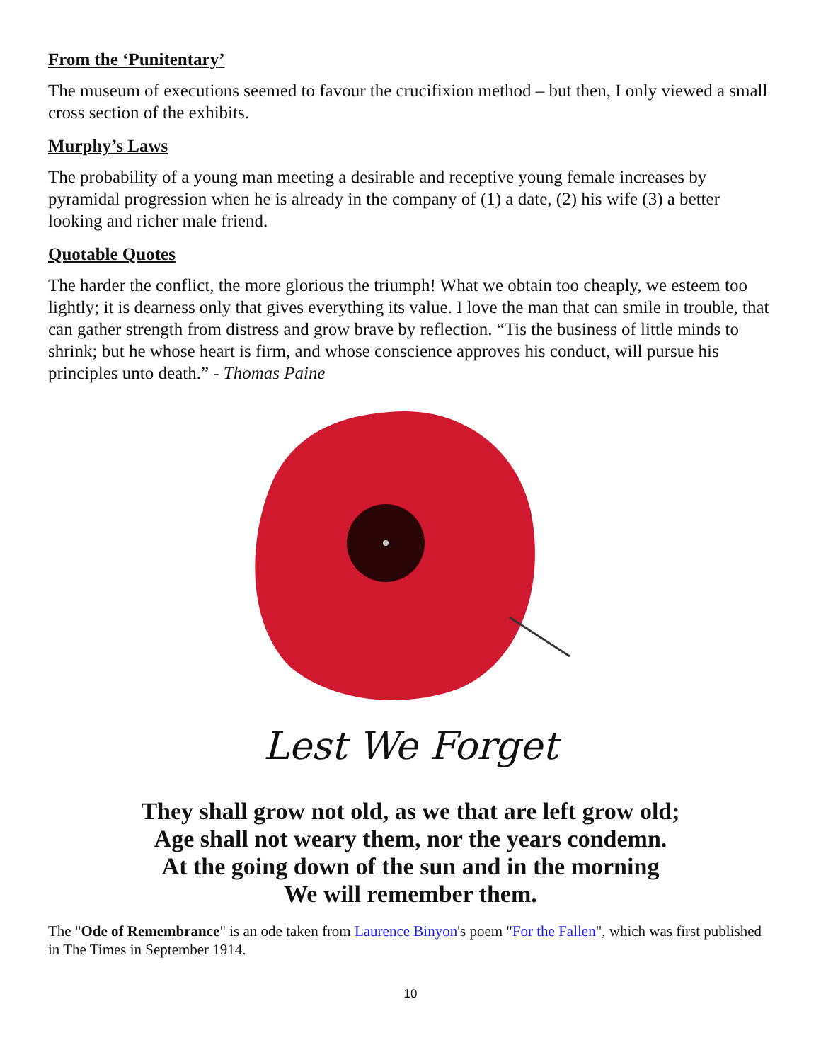From the ‘Punitentary’
The museum of executions seemed to favour the crucifixion method – but then, I only viewed a small cross section of the exhibits.
Murphy’s Laws
The probability of a young man meeting a desirable and receptive young female increases by pyramidal progression when he is already in the company of (1) a date, (2) his wife (3) a better looking and richer male friend.
Quotable Quotes
The harder the conflict, the more glorious the triumph! What we obtain too cheaply, we esteem too lightly; it is dearness only that gives everything its value. I love the man that can smile in trouble, that can gather strength from distress and grow brave by reflection. “Tis the business of little minds to shrink; but he whose heart is firm, and whose conscience approves his conduct, will pursue his principles unto death.” - Thomas Paine
Lest We Forget
They shall grow not old, as we that are left grow old;
Age shall not weary them, nor the years condemn.
At the going down of the sun and in the morning
We will remember them.
The "Ode of Remembrance" is an ode taken from Laurence Binyon's poem "For the Fallen", which was first published in The Times in September 1914.
10